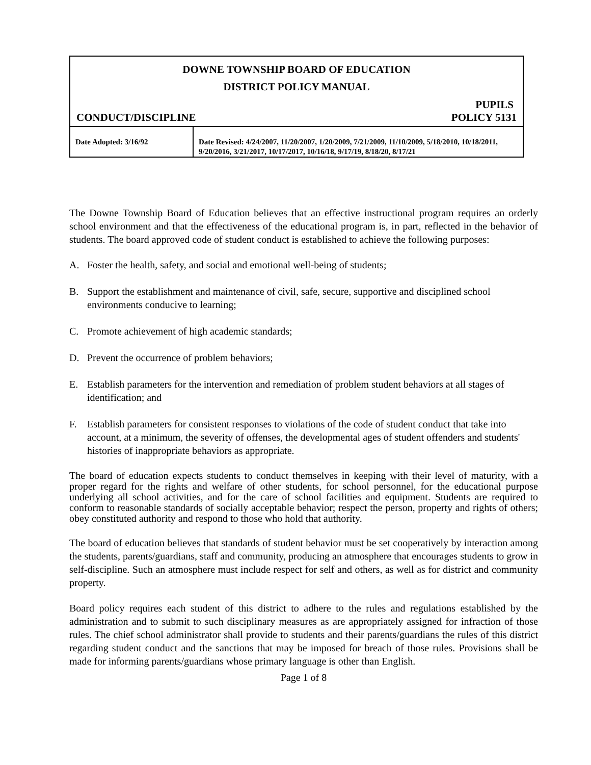DOWNE TOWNSHIP BOARD OF EDUCATION
DISTRICT POLICY MANUAL
PUPILS
CONDUCT/DISCIPLINE POLICY 5131
| Date Adopted: 3/16/92 | Date Revised: 4/24/2007, 11/20/2007, 1/20/2009, 7/21/2009, 11/10/2009, 5/18/2010, 10/18/2011, 9/20/2016, 3/21/2017, 10/17/2017, 10/16/18, 9/17/19, 8/18/20, 8/17/21 |
The Downe Township Board of Education believes that an effective instructional program requires an orderly school environment and that the effectiveness of the educational program is, in part, reflected in the behavior of students. The board approved code of student conduct is established to achieve the following purposes:
A. Foster the health, safety, and social and emotional well-being of students;
B. Support the establishment and maintenance of civil, safe, secure, supportive and disciplined school environments conducive to learning;
C. Promote achievement of high academic standards;
D. Prevent the occurrence of problem behaviors;
E. Establish parameters for the intervention and remediation of problem student behaviors at all stages of identification; and
F. Establish parameters for consistent responses to violations of the code of student conduct that take into account, at a minimum, the severity of offenses, the developmental ages of student offenders and students' histories of inappropriate behaviors as appropriate.
The board of education expects students to conduct themselves in keeping with their level of maturity, with a proper regard for the rights and welfare of other students, for school personnel, for the educational purpose underlying all school activities, and for the care of school facilities and equipment. Students are required to conform to reasonable standards of socially acceptable behavior; respect the person, property and rights of others; obey constituted authority and respond to those who hold that authority.
The board of education believes that standards of student behavior must be set cooperatively by interaction among the students, parents/guardians, staff and community, producing an atmosphere that encourages students to grow in self-discipline. Such an atmosphere must include respect for self and others, as well as for district and community property.
Board policy requires each student of this district to adhere to the rules and regulations established by the administration and to submit to such disciplinary measures as are appropriately assigned for infraction of those rules. The chief school administrator shall provide to students and their parents/guardians the rules of this district regarding student conduct and the sanctions that may be imposed for breach of those rules. Provisions shall be made for informing parents/guardians whose primary language is other than English.
Page 1 of 8